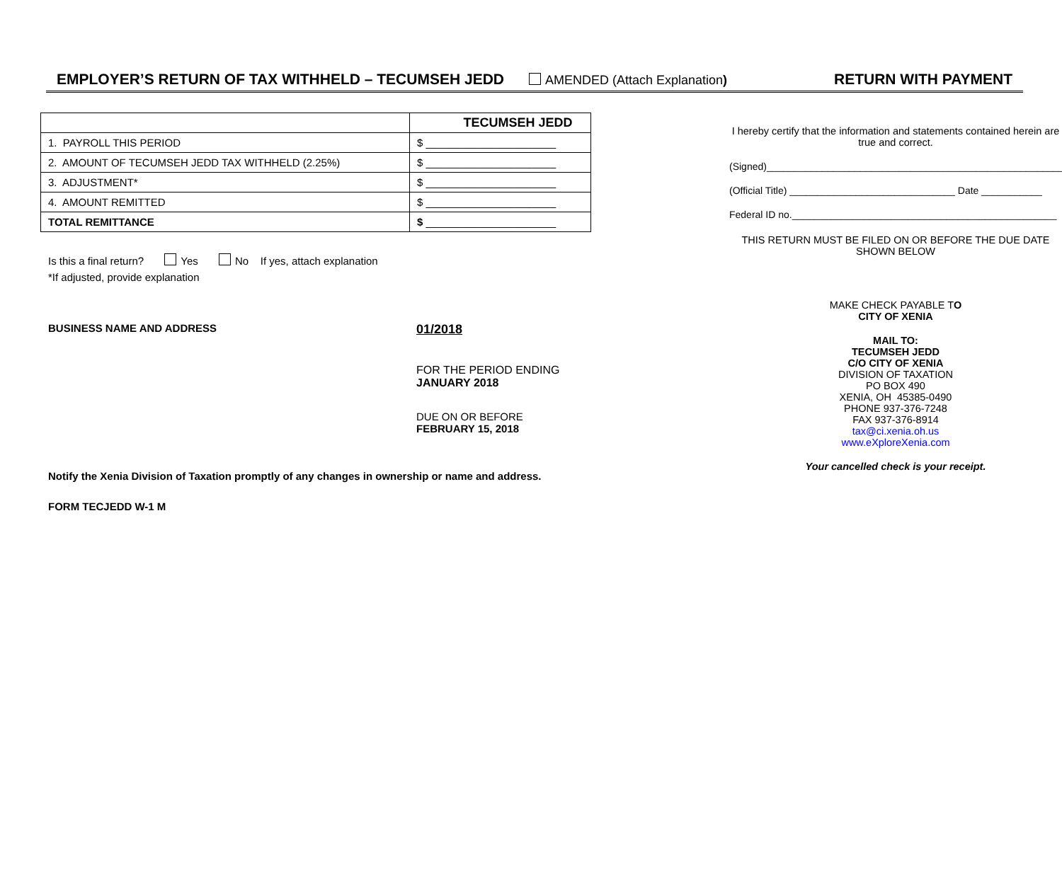EMPLOYER’S RETURN OF TAX WITHHELD – TECUMSEH JEDD AMENDED (Attach Explanation) RETURN WITH PAYMENT
| | TECUMSEH JEDD |
| 1. PAYROLL THIS PERIOD | $ ______________________ |
| 2. AMOUNT OF TECUMSEH JEDD TAX WITHHELD (2.25%) | $ ______________________ |
| 3. ADJUSTMENT* | $ ______________________ |
| 4. AMOUNT REMITTED | $ ______________________ |
| TOTAL REMITTANCE | $ ______________________ |
Is this a final return? Yes No If yes, attach explanation
*If adjusted, provide explanation
BUSINESS NAME AND ADDRESS
01/2018
FOR THE PERIOD ENDING
JANUARY 2018
DUE ON OR BEFORE
FEBRUARY 15, 2018
Notify the Xenia Division of Taxation promptly of any changes in ownership or name and address.
FORM TECJEDD W-1 M
I hereby certify that the information and statements contained herein are true and correct.
(Signed)______________________________________________________
(Official Title) ______________________________ Date ___________
Federal ID no.________________________________________________
THIS RETURN MUST BE FILED ON OR BEFORE THE DUE DATE SHOWN BELOW
MAKE CHECK PAYABLE TO
CITY OF XENIA
MAIL TO:
TECUMSEH JEDD
C/O CITY OF XENIA
DIVISION OF TAXATION
PO BOX 490
XENIA, OH 45385-0490
PHONE 937-376-7248
FAX 937-376-8914
tax@ci.xenia.oh.us
www.eXploreXenia.com
Your cancelled check is your receipt.